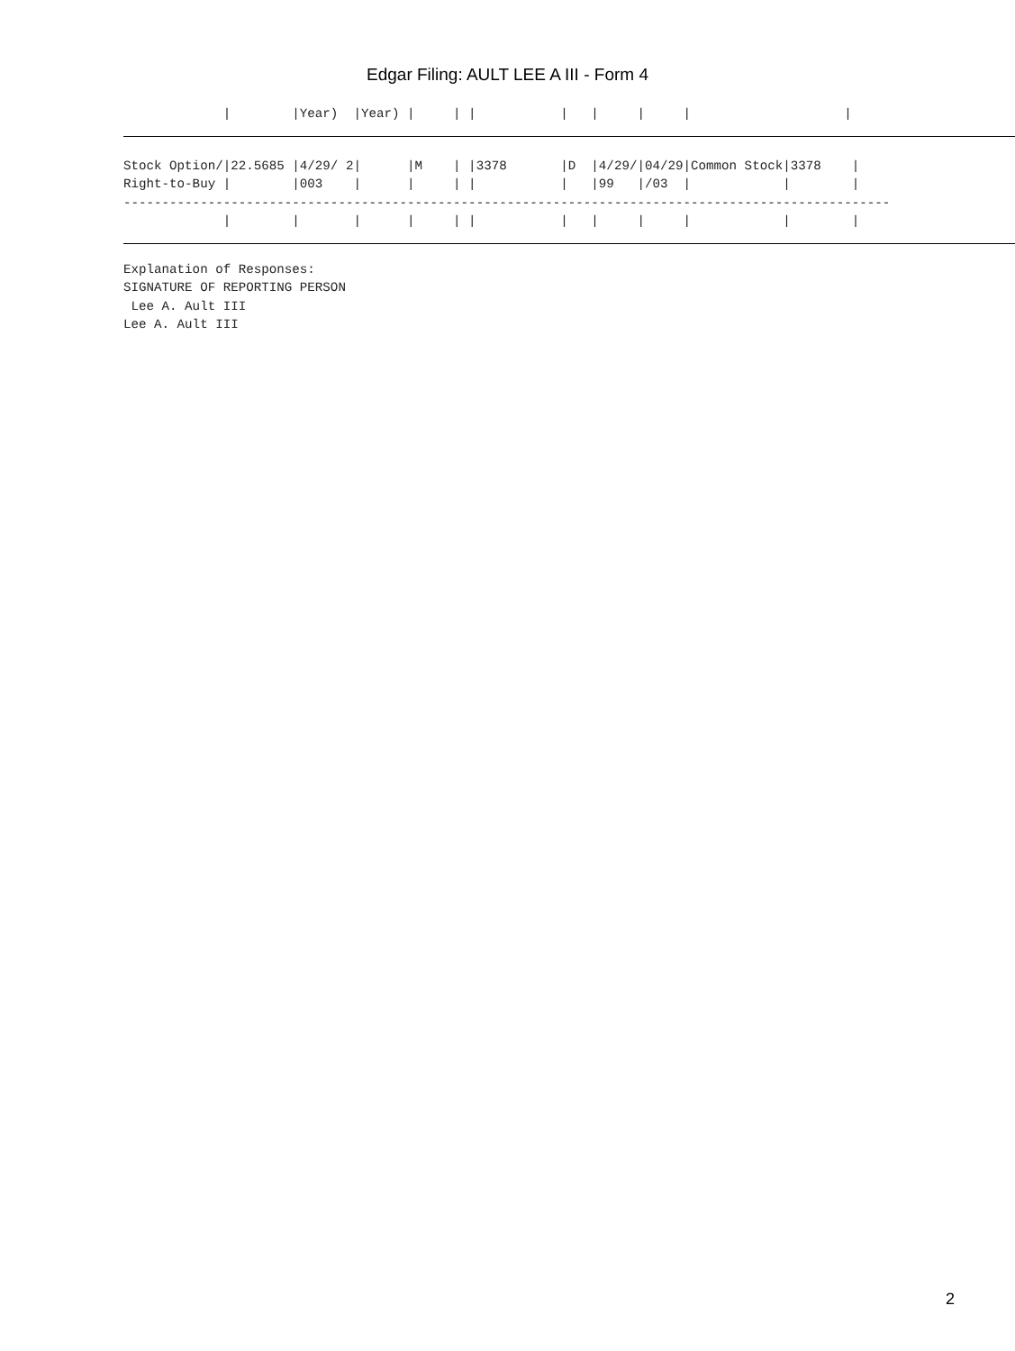Edgar Filing: AULT LEE A III - Form 4
             |        |Year)  |Year) |     | |           |   |     |     |                    |
Stock Option/|22.5685 |4/29/ 2|      |M    | |3378       |D  |4/29/|04/29|Common Stock|3378    |
Right-to-Buy |        |003    |      |     | |           |   |99   |/03  |            |        |
----------------------------------------------------------------------------------------------------
             |        |       |      |     | |           |   |     |     |            |        |
Explanation of Responses:
SIGNATURE OF REPORTING PERSON
 Lee A. Ault III
Lee A. Ault III
2